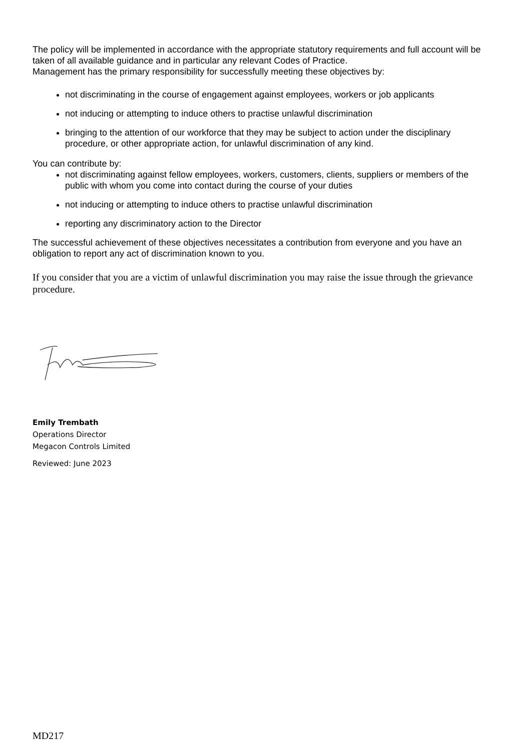The policy will be implemented in accordance with the appropriate statutory requirements and full account will be taken of all available guidance and in particular any relevant Codes of Practice.
Management has the primary responsibility for successfully meeting these objectives by:
not discriminating in the course of engagement against employees, workers or job applicants
not inducing or attempting to induce others to practise unlawful discrimination
bringing to the attention of our workforce that they may be subject to action under the disciplinary procedure, or other appropriate action, for unlawful discrimination of any kind.
You can contribute by:
not discriminating against fellow employees, workers, customers, clients, suppliers or members of the public with whom you come into contact during the course of your duties
not inducing or attempting to induce others to practise unlawful discrimination
reporting any discriminatory action to the Director
The successful achievement of these objectives necessitates a contribution from everyone and you have an obligation to report any act of discrimination known to you.
If you consider that you are a victim of unlawful discrimination you may raise the issue through the grievance procedure.
Emily Trembath
Operations Director
Megacon Controls Limited
Reviewed: June 2023
MD217